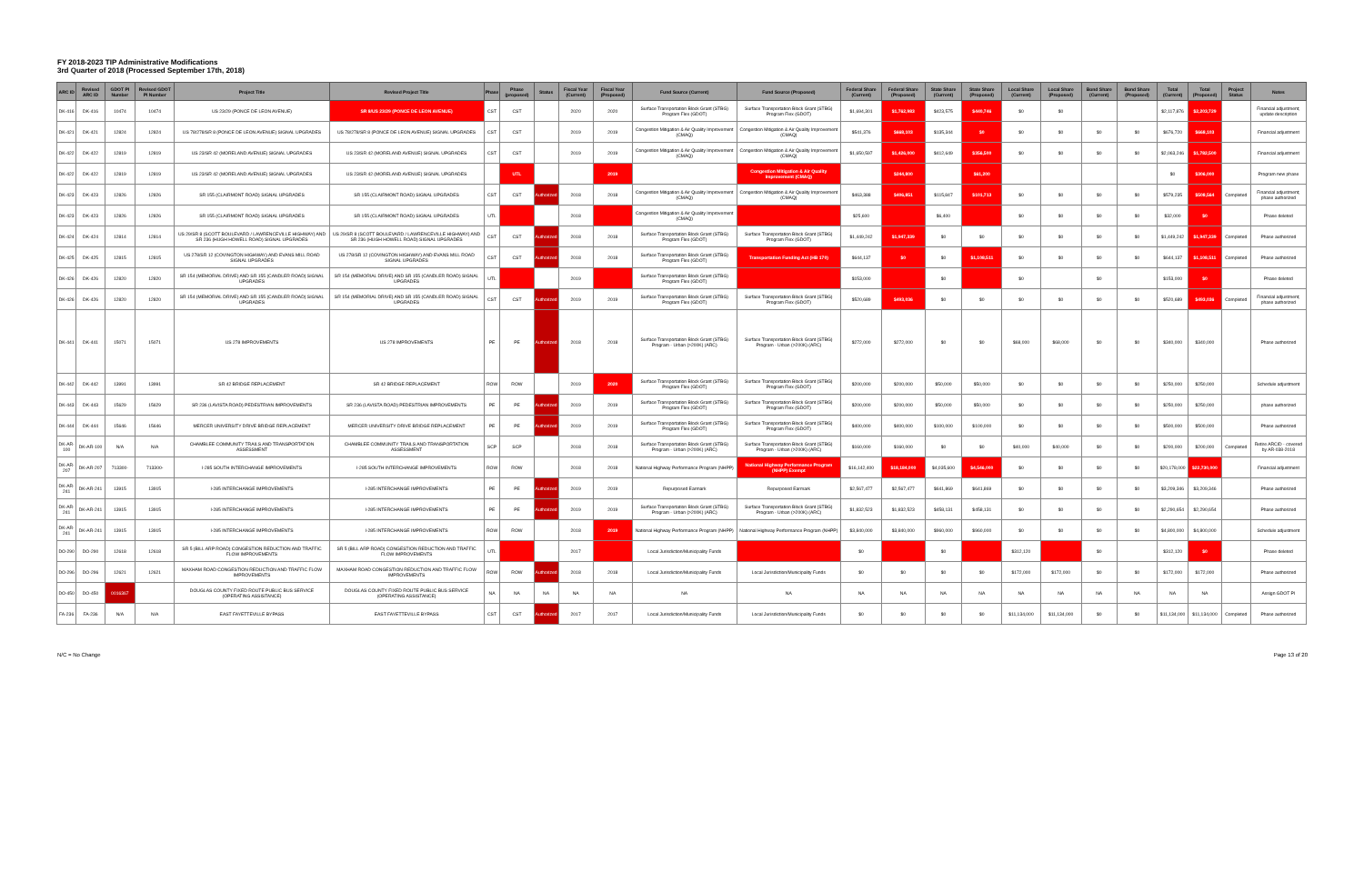FY 2018-2023 TIP Administrative Modifications
3rd Quarter of 2018 (Processed September 17th, 2018)
| ARC ID | Revised ARC ID | GDOT PI Number | Revised GDOT PI Number | Project Title | Revised Project Title | Phase | Phase (proposed) | Status | Fiscal Year (Current) | Fiscal Year (Proposed) | Fund Source (Current) | Fund Source (Proposed) | Federal Share (Current) | Federal Share (Proposed) | State Share (Current) | State Share (Proposed) | Local Share (Current) | Local Share (Proposed) | Bond Share (Current) | Bond Share (Proposed) | Total (Current) | Total (Proposed) | Project Status | Notes |
| --- | --- | --- | --- | --- | --- | --- | --- | --- | --- | --- | --- | --- | --- | --- | --- | --- | --- | --- | --- | --- | --- | --- | --- | --- |
| DK-416 | DK-416 | 10474 | 10474 | US 23/29 (PONCE DE LEON AVENUE) | SR 8/US 23/29 (PONCE DE LEON AVENUE) | CST | CST | | 2020 | 2020 | Surface Transportation Block Grant (STBG) Program Flex (GDOT) | Surface Transportation Block Grant (STBG) Program Flex (GDOT) | $1,694,301 | $1,762,983 | $423,575 | $440,746 | $0 | $0 | | | $2,117,876 | $2,203,729 | | Financial adjustment; update description |
| DK-421 | DK-421 | 12824 | 12824 | US 78/278/SR 8 (PONCE DE LEON AVENUE) SIGNAL UPGRADES | US 78/278/SR 8 (PONCE DE LEON AVENUE) SIGNAL UPGRADES | CST | CST | | 2019 | 2019 | Congestion Mitigation & Air Quality Improvement (CMAQ) | Congestion Mitigation & Air Quality Improvement (CMAQ) | $541,376 | $668,103 | $135,344 | $0 | $0 | $0 | $0 | $0 | $676,720 | $668,103 | | Financial adjustment |
| DK-422 | DK-422 | 12819 | 12819 | US 23/SR 42 (MORELAND AVENUE) SIGNAL UPGRADES | US 23/SR 42 (MORELAND AVENUE) SIGNAL UPGRADES | CST | CST | | 2019 | 2019 | Congestion Mitigation & Air Quality Improvement (CMAQ) | Congestion Mitigation & Air Quality Improvement (CMAQ) | $1,650,597 | $1,426,000 | $412,649 | $356,500 | $0 | $0 | $0 | $0 | $2,063,246 | $1,782,500 | | Financial adjustment |
| DK-422 | DK-422 | 12819 | 12819 | US 23/SR 42 (MORELAND AVENUE) SIGNAL UPGRADES | US 23/SR 42 (MORELAND AVENUE) SIGNAL UPGRADES | | UTL | | | 2019 | | Congestion Mitigation & Air Quality Improvement (CMAQ) | | $244,800 | | $61,200 | | | | | $0 | $306,000 | | Program new phase |
| DK-423 | DK-423 | 12826 | 12826 | SR 155 (CLAIRMONT ROAD) SIGNAL UPGRADES | SR 155 (CLAIRMONT ROAD) SIGNAL UPGRADES | CST | CST | Authorized | 2018 | 2018 | Congestion Mitigation & Air Quality Improvement (CMAQ) | Congestion Mitigation & Air Quality Improvement (CMAQ) | $463,388 | $406,851 | $115,847 | $101,713 | $0 | $0 | $0 | $0 | $579,235 | $508,564 | Completed | Financial adjustment; phase authorized |
| DK-423 | DK-423 | 12826 | 12826 | SR 155 (CLAIRMONT ROAD) SIGNAL UPGRADES | SR 155 (CLAIRMONT ROAD) SIGNAL UPGRADES | UTL | | | 2018 | | Congestion Mitigation & Air Quality Improvement (CMAQ) | | $25,600 | | $6,400 | | $0 | $0 | $0 | $0 | $32,000 | $0 | | Phase deleted |
| DK-424 | DK-424 | 12814 | 12814 | US 29/SR 8 (SCOTT BOULEVARD / LAWRENCEVILLE HIGHWAY) AND SR 236 (HUGH HOWELL ROAD) SIGNAL UPGRADES | US 29/SR 8 (SCOTT BOULEVARD / LAWRENCEVILLE HIGHWAY) AND SR 236 (HUGH HOWELL ROAD) SIGNAL UPGRADES | CST | CST | Authorized | 2018 | 2018 | Surface Transportation Block Grant (STBG) Program Flex (GDOT) | Surface Transportation Block Grant (STBG) Program Flex (GDOT) | $1,449,242 | $1,947,339 | $0 | $0 | $0 | $0 | $0 | $0 | $1,449,242 | $1,947,339 | Completed | Phase authorized |
| DK-425 | DK-425 | 12815 | 12815 | US 278/SR 12 (COVINGTON HIGHWAY) AND EVANS MILL ROAD SIGNAL UPGRADES | US 278/SR 12 (COVINGTON HIGHWAY) AND EVANS MILL ROAD SIGNAL UPGRADES | CST | CST | Authorized | 2018 | 2018 | Surface Transportation Block Grant (STBG) Program Flex (GDOT) | Transportation Funding Act (HB 170) | $644,137 | $0 | $0 | $1,108,511 | $0 | $0 | $0 | $0 | $644,137 | $1,108,511 | Completed | Phase authorized |
| DK-426 | DK-426 | 12820 | 12820 | SR 154 (MEMORIAL DRIVE) AND SR 155 (CANDLER ROAD) SIGNAL UPGRADES | SR 154 (MEMORIAL DRIVE) AND SR 155 (CANDLER ROAD) SIGNAL UPGRADES | UTL | | | 2019 | | Surface Transportation Block Grant (STBG) Program Flex (GDOT) | | $153,000 | | $0 | | $0 | | $0 | | $153,000 | $0 | | Phase deleted |
| DK-426 | DK-426 | 12820 | 12820 | SR 154 (MEMORIAL DRIVE) AND SR 155 (CANDLER ROAD) SIGNAL UPGRADES | SR 154 (MEMORIAL DRIVE) AND SR 155 (CANDLER ROAD) SIGNAL UPGRADES | CST | CST | Authorized | 2019 | 2019 | Surface Transportation Block Grant (STBG) Program Flex (GDOT) | Surface Transportation Block Grant (STBG) Program Flex (GDOT) | $520,689 | $493,036 | $0 | $0 | $0 | $0 | $0 | $0 | $520,689 | $493,036 | Completed | Financial adjustment; phase authorized |
| DK-441 | DK-441 | 15071 | 15071 | US 278 IMPROVEMENTS | US 278 IMPROVEMENTS | PE | PE | Authorized | 2018 | 2018 | Surface Transportation Block Grant (STBG) Program - Urban (>200K) (ARC) | Surface Transportation Block Grant (STBG) Program - Urban (>200K) (ARC) | $272,000 | $272,000 | $0 | $0 | $68,000 | $68,000 | $0 | $0 | $340,000 | $340,000 | | Phase authorized |
| DK-442 | DK-442 | 13991 | 13991 | SR 42 BRIDGE REPLACEMENT | SR 42 BRIDGE REPLACEMENT | ROW | ROW | | 2019 | 2020 | Surface Transportation Block Grant (STBG) Program Flex (GDOT) | Surface Transportation Block Grant (STBG) Program Flex (GDOT) | $200,000 | $200,000 | $50,000 | $50,000 | $0 | $0 | $0 | $0 | $250,000 | $250,000 | | Schedule adjustment |
| DK-443 | DK-443 | 15629 | 15629 | SR 236 (LAVISTA ROAD) PEDESTRIAN IMPROVEMENTS | SR 236 (LAVISTA ROAD) PEDESTRIAN IMPROVEMENTS | PE | PE | Authorized | 2019 | 2019 | Surface Transportation Block Grant (STBG) Program Flex (GDOT) | Surface Transportation Block Grant (STBG) Program Flex (GDOT) | $200,000 | $200,000 | $50,000 | $50,000 | $0 | $0 | $0 | $0 | $250,000 | $250,000 | | phase authorized |
| DK-444 | DK-444 | 15646 | 15646 | MERCER UNIVERSITY DRIVE BRIDGE REPLACEMENT | MERCER UNIVERSITY DRIVE BRIDGE REPLACEMENT | PE | PE | Authorized | 2019 | 2019 | Surface Transportation Block Grant (STBG) Program Flex (GDOT) | Surface Transportation Block Grant (STBG) Program Flex (GDOT) | $400,000 | $400,000 | $100,000 | $100,000 | $0 | $0 | $0 | $0 | $500,000 | $500,000 | | Phase authorized |
| DK-AR-100 | DK-AR-100 | N/A | N/A | CHAMBLEE COMMUNITY TRAILS AND TRANSPORTATION ASSESSMENT | CHAMBLEE COMMUNITY TRAILS AND TRANSPORTATION ASSESSMENT | SCP | SCP | | 2018 | 2018 | Surface Transportation Block Grant (STBG) Program - Urban (>200K) (ARC) | Surface Transportation Block Grant (STBG) Program - Urban (>200K) (ARC) | $160,000 | $160,000 | $0 | $0 | $40,000 | $40,000 | $0 | $0 | $200,000 | $200,000 | Completed | Retire ARCID - covered by AR-038-2018 |
| DK-AR-207 | DK-AR-207 | 713300- | 713300- | I-285 SOUTH INTERCHANGE IMPROVEMENTS | I-285 SOUTH INTERCHANGE IMPROVEMENTS | ROW | ROW | | 2018 | 2018 | National Highway Performance Program (NHPP) | National Highway Performance Program (NHPP) Exempt | $16,142,400 | $18,184,000 | $4,035,600 | $4,546,000 | $0 | $0 | $0 | $0 | $20,178,000 | $22,730,000 | | Financial adjustment |
| DK-AR-241 | DK-AR-241 | 13915 | 13915 | I-285 INTERCHANGE IMPROVEMENTS | I-285 INTERCHANGE IMPROVEMENTS | PE | PE | Authorized | 2019 | 2019 | Repurposed Earmark | Repurposed Earmark | $2,567,477 | $2,567,477 | $641,869 | $641,869 | $0 | $0 | $0 | $0 | $3,209,346 | $3,209,346 | | Phase authorized |
| DK-AR-241 | DK-AR-241 | 13915 | 13915 | I-285 INTERCHANGE IMPROVEMENTS | I-285 INTERCHANGE IMPROVEMENTS | PE | PE | Authorized | 2019 | 2019 | Surface Transportation Block Grant (STBG) Program - Urban (>200K) (ARC) | Surface Transportation Block Grant (STBG) Program - Urban (>200K) (ARC) | $1,832,523 | $1,832,523 | $458,131 | $458,131 | $0 | $0 | $0 | $0 | $2,290,654 | $2,290,654 | | Phase authorized |
| DK-AR-241 | DK-AR-241 | 13915 | 13915 | I-285 INTERCHANGE IMPROVEMENTS | I-285 INTERCHANGE IMPROVEMENTS | ROW | ROW | | 2018 | 2019 | National Highway Performance Program (NHPP) | National Highway Performance Program (NHPP) | $3,840,000 | $3,840,000 | $960,000 | $960,000 | $0 | $0 | $0 | $0 | $4,800,000 | $4,800,000 | | Schedule adjustment |
| DO-290 | DO-290 | 12618 | 12618 | SR 5 (BILL ARP ROAD) CONGESTION REDUCTION AND TRAFFIC FLOW IMPROVEMENTS | SR 5 (BILL ARP ROAD) CONGESTION REDUCTION AND TRAFFIC FLOW IMPROVEMENTS | UTL | | | 2017 | | Local Jurisdiction/Municipality Funds | | $0 | | $0 | | $312,120 | | $0 | | $312,120 | $0 | | Phase deleted |
| DO-296 | DO-296 | 12621 | 12621 | MAXHAM ROAD CONGESTION REDUCTION AND TRAFFIC FLOW IMPROVEMENTS | MAXHAM ROAD CONGESTION REDUCTION AND TRAFFIC FLOW IMPROVEMENTS | ROW | ROW | Authorized | 2018 | 2018 | Local Jurisdiction/Municipality Funds | Local Jurisdiction/Municipality Funds | $0 | $0 | $0 | $0 | $172,000 | $172,000 | $0 | $0 | $172,000 | $172,000 | | Phase authorized |
| DO-450 | DO-450 | 0016367 | | DOUGLAS COUNTY FIXED ROUTE PUBLIC BUS SERVICE (OPERATING ASSISTANCE) | DOUGLAS COUNTY FIXED ROUTE PUBLIC BUS SERVICE (OPERATING ASSISTANCE) | NA | NA | NA | NA | NA | NA | NA | NA | NA | NA | NA | NA | NA | NA | NA | NA | NA | | Assign GDOT PI |
| FA-236 | FA-236 | N/A | N/A | EAST FAYETTEVILLE BYPASS | EAST FAYETTEVILLE BYPASS | CST | CST | Authorized | 2017 | 2017 | Local Jurisdiction/Municipality Funds | Local Jurisdiction/Municipality Funds | $0 | $0 | $0 | $0 | $11,134,000 | $11,134,000 | $0 | $0 | $11,134,000 | $11,134,000 | Completed | Phase authorized |
N/C = No Change
Page 13 of 20